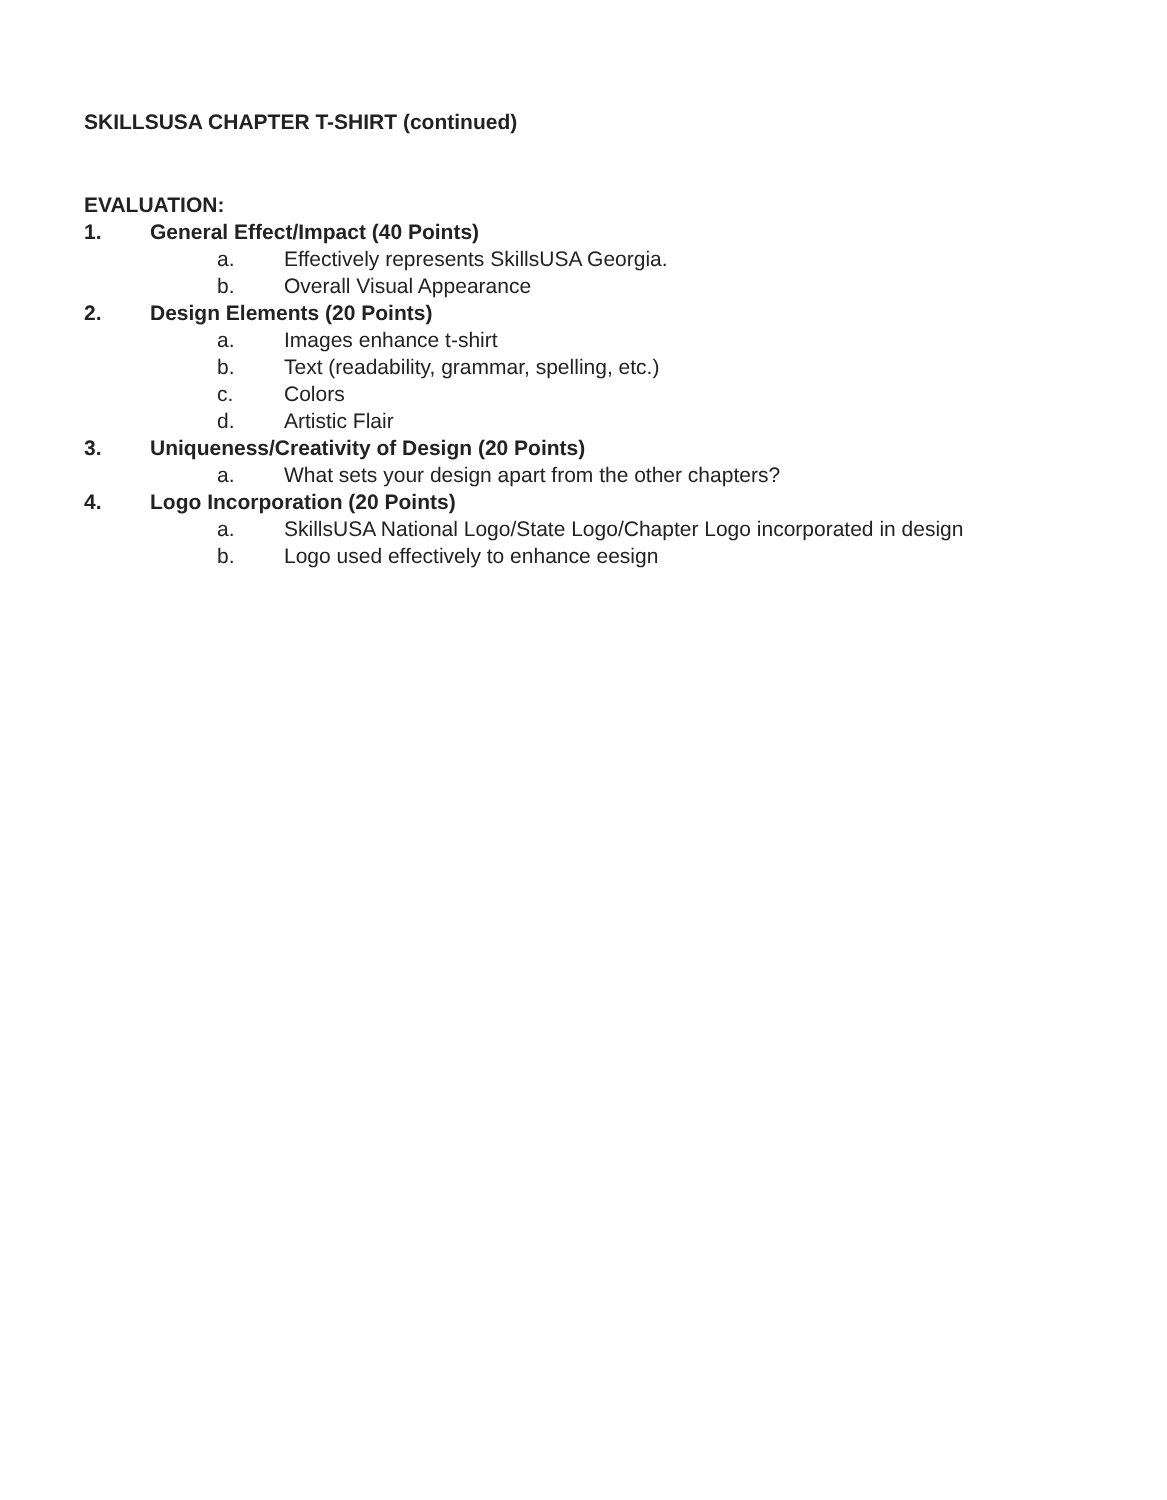SKILLSUSA CHAPTER T-SHIRT (continued)
EVALUATION:
1. General Effect/Impact (40 Points)
a. Effectively represents SkillsUSA Georgia.
b. Overall Visual Appearance
2. Design Elements (20 Points)
a. Images enhance t-shirt
b. Text (readability, grammar, spelling, etc.)
c. Colors
d. Artistic Flair
3. Uniqueness/Creativity of Design (20 Points)
a. What sets your design apart from the other chapters?
4. Logo Incorporation (20 Points)
a. SkillsUSA National Logo/State Logo/Chapter Logo incorporated in design
b. Logo used effectively to enhance eesign